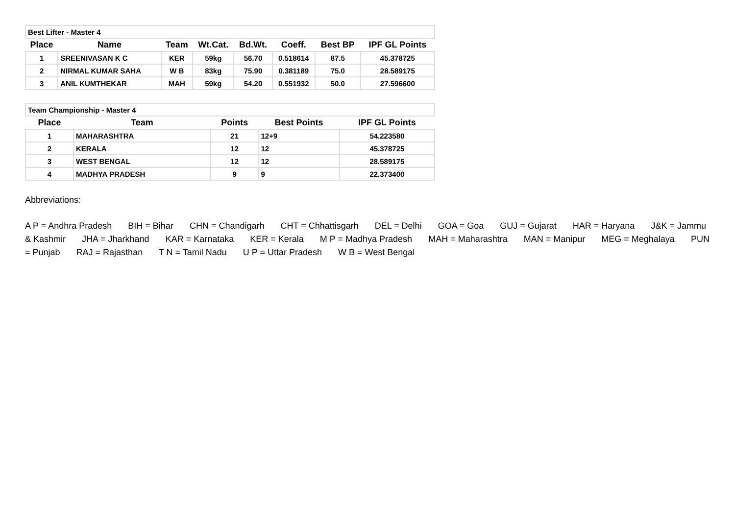| Best Lifter - Master 4 | | | | | | | |
| Place | Name | Team | Wt.Cat. | Bd.Wt. | Coeff. | Best BP | IPF GL Points |
| 1 | SREENIVASAN K C | KER | 59kg | 56.70 | 0.518614 | 87.5 | 45.378725 |
| 2 | NIRMAL KUMAR SAHA | W B | 83kg | 75.90 | 0.381189 | 75.0 | 28.589175 |
| 3 | ANIL KUMTHEKAR | MAH | 59kg | 54.20 | 0.551932 | 50.0 | 27.596600 |
| Team Championship - Master 4 | | | | |
| Place | Team | Points | Best Points | IPF GL Points |
| 1 | MAHARASHTRA | 21 | 12+9 | 54.223580 |
| 2 | KERALA | 12 | 12 | 45.378725 |
| 3 | WEST BENGAL | 12 | 12 | 28.589175 |
| 4 | MADHYA PRADESH | 9 | 9 | 22.373400 |
Abbreviations:
A P = Andhra Pradesh BIH = Bihar CHN = Chandigarh CHT = Chhattisgarh DEL = Delhi GOA = Goa GUJ = Gujarat HAR = Haryana J&K = Jammu & Kashmir JHA = Jharkhand KAR = Karnataka KER = Kerala M P = Madhya Pradesh MAH = Maharashtra MAN = Manipur MEG = Meghalaya PUN = Punjab RAJ = Rajasthan T N = Tamil Nadu U P = Uttar Pradesh W B = West Bengal